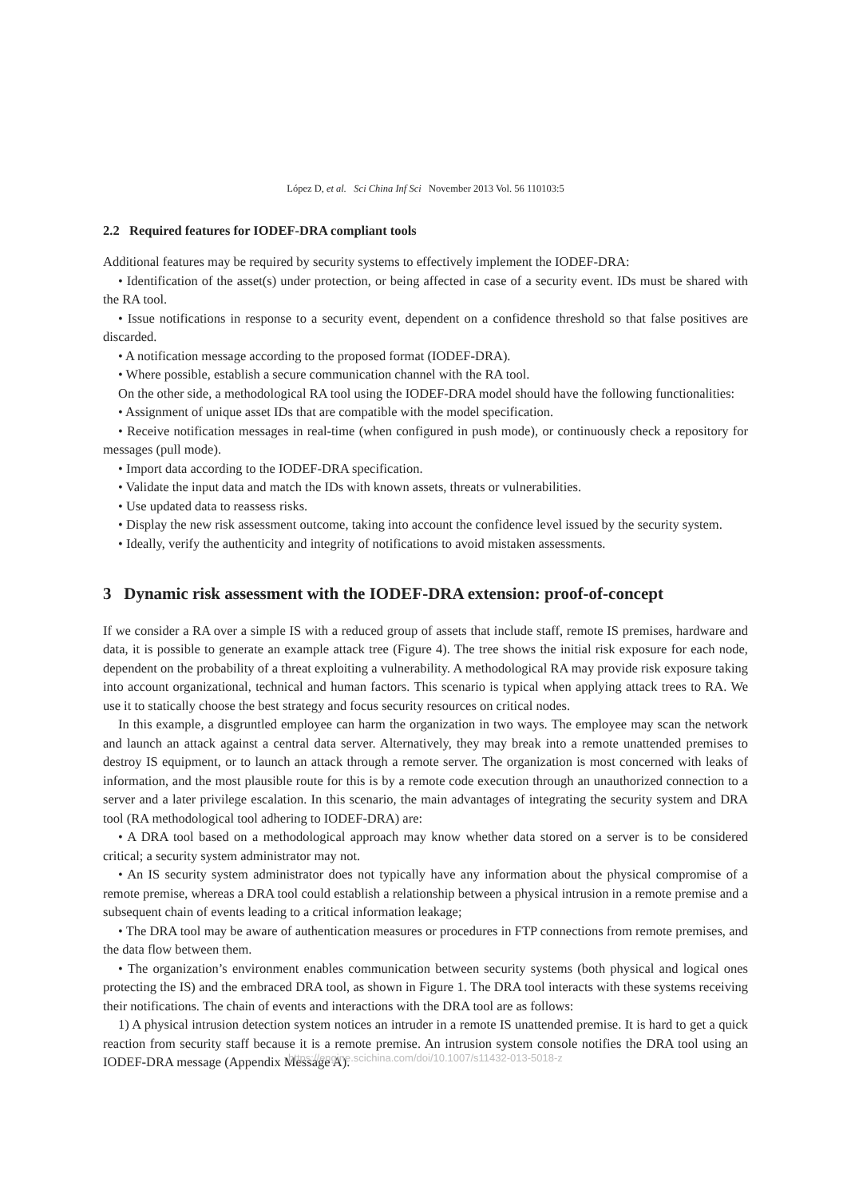López D, et al. Sci China Inf Sci November 2013 Vol. 56 110103:5
2.2 Required features for IODEF-DRA compliant tools
Additional features may be required by security systems to effectively implement the IODEF-DRA:
• Identification of the asset(s) under protection, or being affected in case of a security event. IDs must be shared with the RA tool.
• Issue notifications in response to a security event, dependent on a confidence threshold so that false positives are discarded.
• A notification message according to the proposed format (IODEF-DRA).
• Where possible, establish a secure communication channel with the RA tool.
On the other side, a methodological RA tool using the IODEF-DRA model should have the following functionalities:
• Assignment of unique asset IDs that are compatible with the model specification.
• Receive notification messages in real-time (when configured in push mode), or continuously check a repository for messages (pull mode).
• Import data according to the IODEF-DRA specification.
• Validate the input data and match the IDs with known assets, threats or vulnerabilities.
• Use updated data to reassess risks.
• Display the new risk assessment outcome, taking into account the confidence level issued by the security system.
• Ideally, verify the authenticity and integrity of notifications to avoid mistaken assessments.
3 Dynamic risk assessment with the IODEF-DRA extension: proof-of-concept
If we consider a RA over a simple IS with a reduced group of assets that include staff, remote IS premises, hardware and data, it is possible to generate an example attack tree (Figure 4). The tree shows the initial risk exposure for each node, dependent on the probability of a threat exploiting a vulnerability. A methodological RA may provide risk exposure taking into account organizational, technical and human factors. This scenario is typical when applying attack trees to RA. We use it to statically choose the best strategy and focus security resources on critical nodes.
In this example, a disgruntled employee can harm the organization in two ways. The employee may scan the network and launch an attack against a central data server. Alternatively, they may break into a remote unattended premises to destroy IS equipment, or to launch an attack through a remote server. The organization is most concerned with leaks of information, and the most plausible route for this is by a remote code execution through an unauthorized connection to a server and a later privilege escalation. In this scenario, the main advantages of integrating the security system and DRA tool (RA methodological tool adhering to IODEF-DRA) are:
• A DRA tool based on a methodological approach may know whether data stored on a server is to be considered critical; a security system administrator may not.
• An IS security system administrator does not typically have any information about the physical compromise of a remote premise, whereas a DRA tool could establish a relationship between a physical intrusion in a remote premise and a subsequent chain of events leading to a critical information leakage;
• The DRA tool may be aware of authentication measures or procedures in FTP connections from remote premises, and the data flow between them.
• The organization’s environment enables communication between security systems (both physical and logical ones protecting the IS) and the embraced DRA tool, as shown in Figure 1. The DRA tool interacts with these systems receiving their notifications. The chain of events and interactions with the DRA tool are as follows:
1) A physical intrusion detection system notices an intruder in a remote IS unattended premise. It is hard to get a quick reaction from security staff because it is a remote premise. An intrusion system console notifies the DRA tool using an IODEF-DRA message (Appendix Message A).
https://engine.scichina.com/doi/10.1007/s11432-013-5018-z